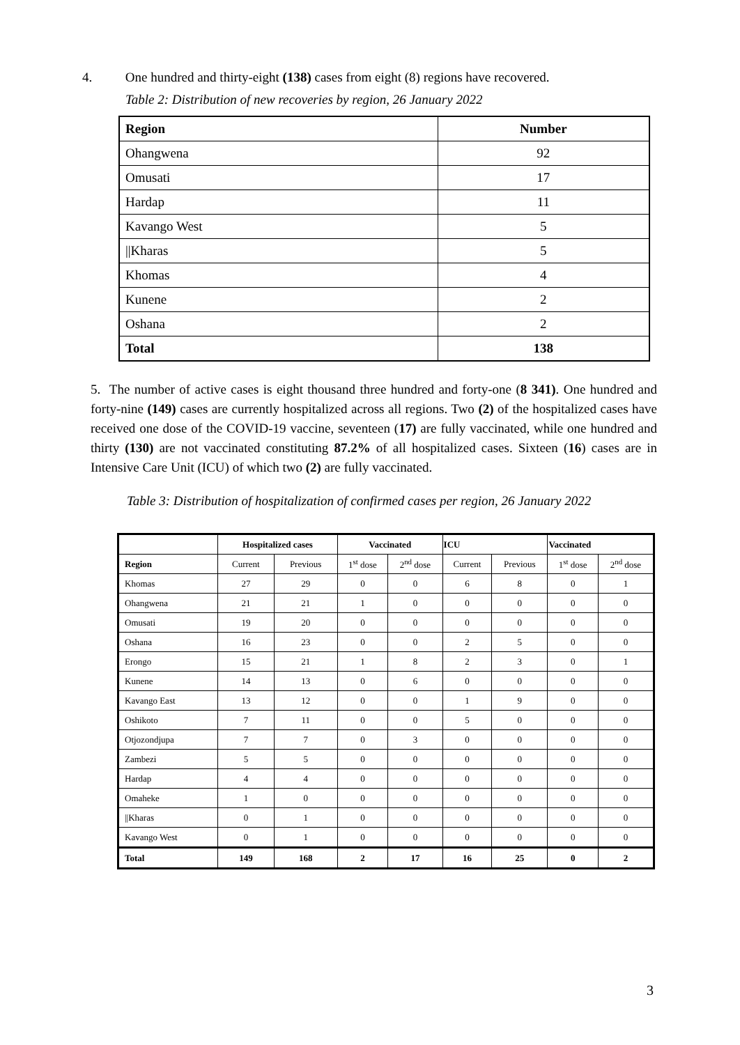4. One hundred and thirty-eight (138) cases from eight (8) regions have recovered.
Table 2: Distribution of new recoveries by region, 26 January 2022
| Region | Number |
| Ohangwena | 92 |
| Omusati | 17 |
| Hardap | 11 |
| Kavango West | 5 |
| //Kharas | 5 |
| Khomas | 4 |
| Kunene | 2 |
| Oshana | 2 |
| Total | 138 |
5. The number of active cases is eight thousand three hundred and forty-one (8 341). One hundred and forty-nine (149) cases are currently hospitalized across all regions. Two (2) of the hospitalized cases have received one dose of the COVID-19 vaccine, seventeen (17) are fully vaccinated, while one hundred and thirty (130) are not vaccinated constituting 87.2% of all hospitalized cases. Sixteen (16) cases are in Intensive Care Unit (ICU) of which two (2) are fully vaccinated.
Table 3: Distribution of hospitalization of confirmed cases per region, 26 January 2022
| | Hospitalized cases | | Vaccinated | | ICU | | Vaccinated | |
| --- | --- | --- | --- | --- | --- | --- | --- | --- |
| Region | Current | Previous | 1<sup>st</sup> dose | 2<sup>nd</sup> dose | Current | Previous | 1<sup>st</sup> dose | 2<sup>nd</sup> dose |
| Khomas | 27 | 29 | 0 | 0 | 6 | 8 | 0 | 1 |
| Ohangwena | 21 | 21 | 1 | 0 | 0 | 0 | 0 | 0 |
| Omusati | 19 | 20 | 0 | 0 | 0 | 0 | 0 | 0 |
| Oshana | 16 | 23 | 0 | 0 | 2 | 5 | 0 | 0 |
| Erongo | 15 | 21 | 1 | 8 | 2 | 3 | 0 | 1 |
| Kunene | 14 | 13 | 0 | 6 | 0 | 0 | 0 | 0 |
| Kavango East | 13 | 12 | 0 | 0 | 1 | 9 | 0 | 0 |
| Oshikoto | 7 | 11 | 0 | 0 | 5 | 0 | 0 | 0 |
| Otjozondjupa | 7 | 7 | 0 | 3 | 0 | 0 | 0 | 0 |
| Zambezi | 5 | 5 | 0 | 0 | 0 | 0 | 0 | 0 |
| Hardap | 4 | 4 | 0 | 0 | 0 | 0 | 0 | 0 |
| Omaheke | 1 | 0 | 0 | 0 | 0 | 0 | 0 | 0 |
| //Kharas | 0 | 1 | 0 | 0 | 0 | 0 | 0 | 0 |
| Kavango West | 0 | 1 | 0 | 0 | 0 | 0 | 0 | 0 |
| Total | 149 | 168 | 2 | 17 | 16 | 25 | 0 | 2 |
3